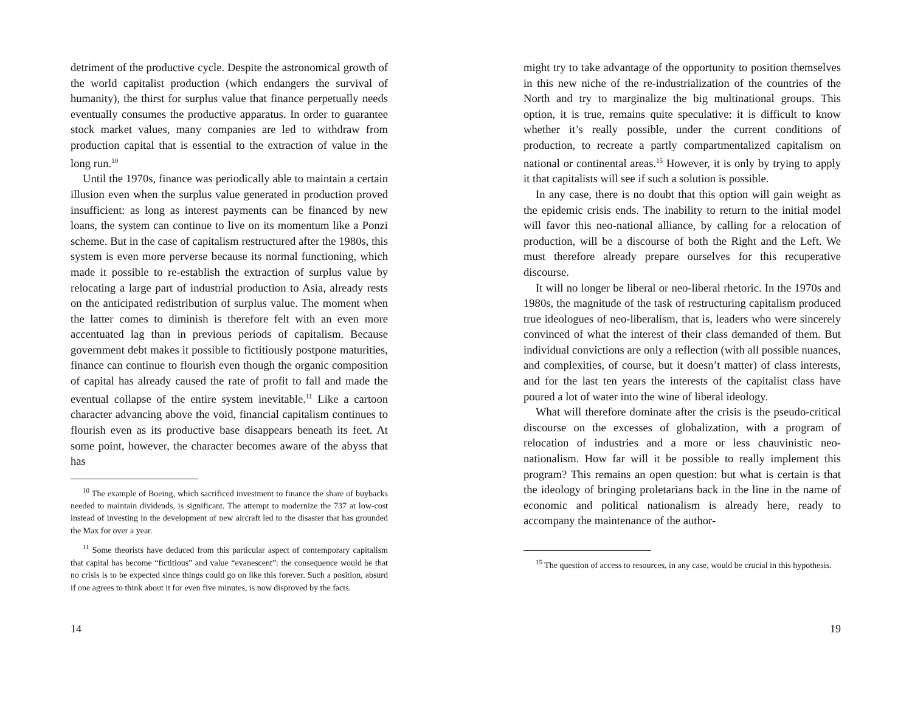detriment of the productive cycle. Despite the astronomical growth of the world capitalist production (which endangers the survival of humanity), the thirst for surplus value that finance perpetually needs eventually consumes the productive apparatus. In order to guarantee stock market values, many companies are led to withdraw from production capital that is essential to the extraction of value in the long run.<sup>10</sup>
Until the 1970s, finance was periodically able to maintain a certain illusion even when the surplus value generated in production proved insufficient: as long as interest payments can be financed by new loans, the system can continue to live on its momentum like a Ponzi scheme. But in the case of capitalism restructured after the 1980s, this system is even more perverse because its normal functioning, which made it possible to re-establish the extraction of surplus value by relocating a large part of industrial production to Asia, already rests on the anticipated redistribution of surplus value. The moment when the latter comes to diminish is therefore felt with an even more accentuated lag than in previous periods of capitalism. Because government debt makes it possible to fictitiously postpone maturities, finance can continue to flourish even though the organic composition of capital has already caused the rate of profit to fall and made the eventual collapse of the entire system inevitable.<sup>11</sup> Like a cartoon character advancing above the void, financial capitalism continues to flourish even as its productive base disappears beneath its feet. At some point, however, the character becomes aware of the abyss that has
<sup>10</sup> The example of Boeing, which sacrificed investment to finance the share of buybacks needed to maintain dividends, is significant. The attempt to modernize the 737 at low-cost instead of investing in the development of new aircraft led to the disaster that has grounded the Max for over a year.
<sup>11</sup> Some theorists have deduced from this particular aspect of contemporary capitalism that capital has become “fictitious” and value “evanescent”: the consequence would be that no crisis is to be expected since things could go on like this forever. Such a position, absurd if one agrees to think about it for even five minutes, is now disproved by the facts.
14
might try to take advantage of the opportunity to position themselves in this new niche of the re-industrialization of the countries of the North and try to marginalize the big multinational groups. This option, it is true, remains quite speculative: it is difficult to know whether it’s really possible, under the current conditions of production, to recreate a partly compartmentalized capitalism on national or continental areas.<sup>15</sup> However, it is only by trying to apply it that capitalists will see if such a solution is possible.
In any case, there is no doubt that this option will gain weight as the epidemic crisis ends. The inability to return to the initial model will favor this neo-national alliance, by calling for a relocation of production, will be a discourse of both the Right and the Left. We must therefore already prepare ourselves for this recuperative discourse.
It will no longer be liberal or neo-liberal rhetoric. In the 1970s and 1980s, the magnitude of the task of restructuring capitalism produced true ideologues of neo-liberalism, that is, leaders who were sincerely convinced of what the interest of their class demanded of them. But individual convictions are only a reflection (with all possible nuances, and complexities, of course, but it doesn’t matter) of class interests, and for the last ten years the interests of the capitalist class have poured a lot of water into the wine of liberal ideology.
What will therefore dominate after the crisis is the pseudo-critical discourse on the excesses of globalization, with a program of relocation of industries and a more or less chauvinistic neo-nationalism. How far will it be possible to really implement this program? This remains an open question: but what is certain is that the ideology of bringing proletarians back in the line in the name of economic and political nationalism is already here, ready to accompany the maintenance of the author-
<sup>15</sup> The question of access to resources, in any case, would be crucial in this hypothesis.
19